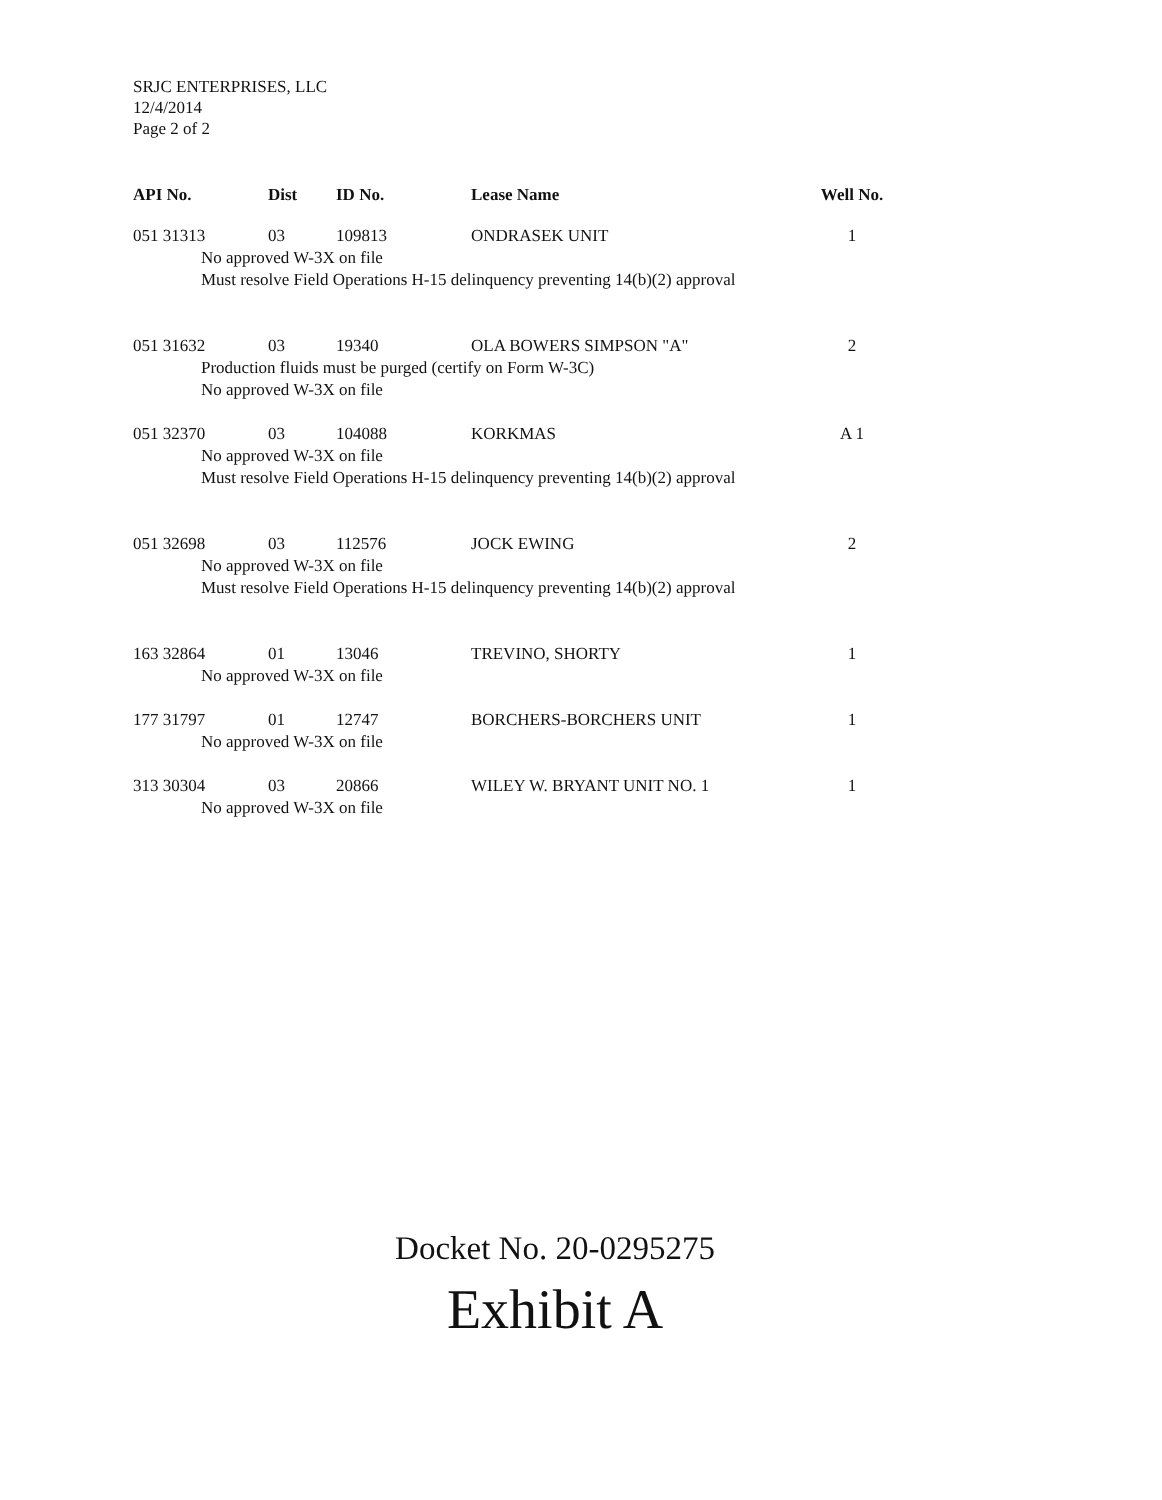SRJC ENTERPRISES, LLC
12/4/2014
Page 2 of 2
| API No. | Dist | ID No. | Lease Name | Well No. |
| --- | --- | --- | --- | --- |
| 051 31313 | 03 | 109813 | ONDRASEK UNIT | 1 |
| No approved W-3X on file Must resolve Field Operations H-15 delinquency preventing 14(b)(2) approval | | | | |
| 051 31632 | 03 | 19340 | OLA BOWERS SIMPSON "A" | 2 |
| Production fluids must be purged (certify on Form W-3C) No approved W-3X on file | | | | |
| 051 32370 | 03 | 104088 | KORKMAS | A 1 |
| No approved W-3X on file Must resolve Field Operations H-15 delinquency preventing 14(b)(2) approval | | | | |
| 051 32698 | 03 | 112576 | JOCK EWING | 2 |
| No approved W-3X on file Must resolve Field Operations H-15 delinquency preventing 14(b)(2) approval | | | | |
| 163 32864 | 01 | 13046 | TREVINO, SHORTY | 1 |
| No approved W-3X on file | | | | |
| 177 31797 | 01 | 12747 | BORCHERS-BORCHERS UNIT | 1 |
| No approved W-3X on file | | | | |
| 313 30304 | 03 | 20866 | WILEY W. BRYANT UNIT NO. 1 | 1 |
| No approved W-3X on file | | | | |
Docket No. 20-0295275
Exhibit A